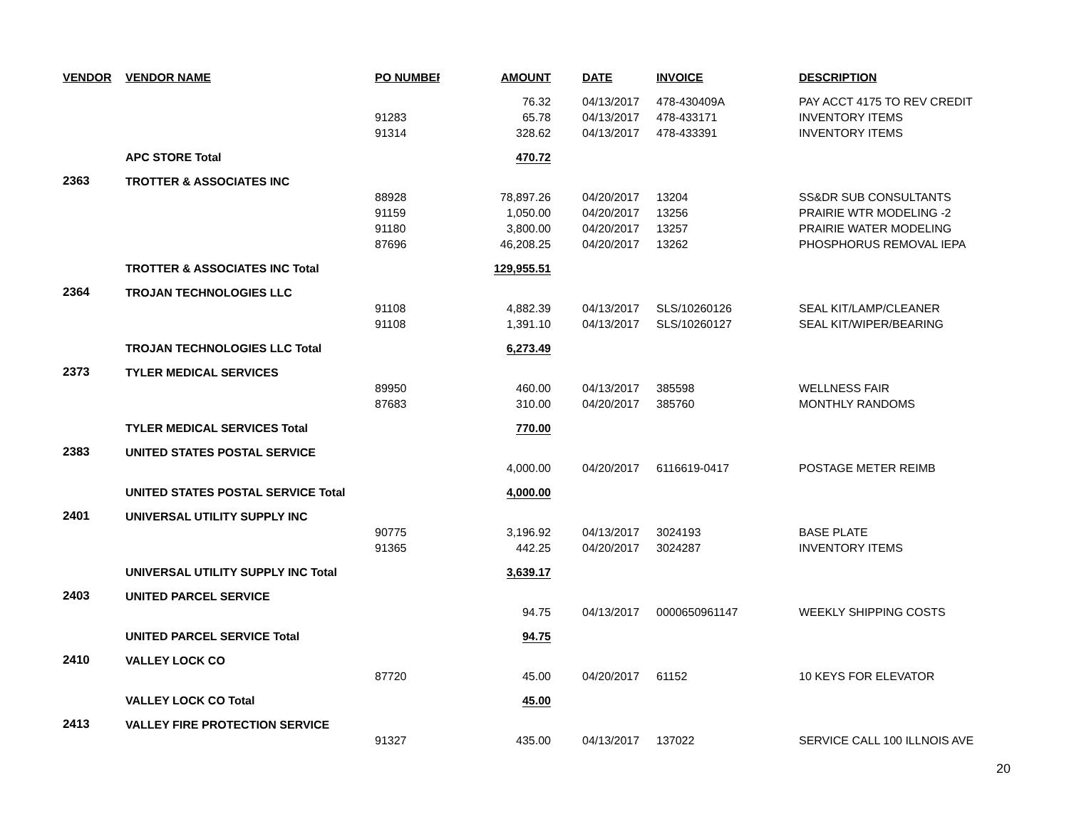| VENDOR | VENDOR NAME | PO NUMBER | AMOUNT | DATE | INVOICE | DESCRIPTION |
| --- | --- | --- | --- | --- | --- | --- |
| | | | 76.32 | 04/13/2017 | 478-430409A | PAY ACCT 4175 TO REV CREDIT |
| | | 91283 | 65.78 | 04/13/2017 | 478-433171 | INVENTORY ITEMS |
| | | 91314 | 328.62 | 04/13/2017 | 478-433391 | INVENTORY ITEMS |
| | APC STORE Total | | 470.72 | | | |
| 2363 | TROTTER & ASSOCIATES INC | | | | | |
| | | 88928 | 78,897.26 | 04/20/2017 | 13204 | SS&DR SUB CONSULTANTS |
| | | 91159 | 1,050.00 | 04/20/2017 | 13256 | PRAIRIE WTR MODELING -2 |
| | | 91180 | 3,800.00 | 04/20/2017 | 13257 | PRAIRIE WATER MODELING |
| | | 87696 | 46,208.25 | 04/20/2017 | 13262 | PHOSPHORUS REMOVAL IEPA |
| | TROTTER & ASSOCIATES INC Total | | 129,955.51 | | | |
| 2364 | TROJAN TECHNOLOGIES LLC | | | | | |
| | | 91108 | 4,882.39 | 04/13/2017 | SLS/10260126 | SEAL KIT/LAMP/CLEANER |
| | | 91108 | 1,391.10 | 04/13/2017 | SLS/10260127 | SEAL KIT/WIPER/BEARING |
| | TROJAN TECHNOLOGIES LLC Total | | 6,273.49 | | | |
| 2373 | TYLER MEDICAL SERVICES | | | | | |
| | | 89950 | 460.00 | 04/13/2017 | 385598 | WELLNESS FAIR |
| | | 87683 | 310.00 | 04/20/2017 | 385760 | MONTHLY RANDOMS |
| | TYLER MEDICAL SERVICES Total | | 770.00 | | | |
| 2383 | UNITED STATES POSTAL SERVICE | | | | | |
| | | | 4,000.00 | 04/20/2017 | 6116619-0417 | POSTAGE METER REIMB |
| | UNITED STATES POSTAL SERVICE Total | | 4,000.00 | | | |
| 2401 | UNIVERSAL UTILITY SUPPLY INC | | | | | |
| | | 90775 | 3,196.92 | 04/13/2017 | 3024193 | BASE PLATE |
| | | 91365 | 442.25 | 04/20/2017 | 3024287 | INVENTORY ITEMS |
| | UNIVERSAL UTILITY SUPPLY INC Total | | 3,639.17 | | | |
| 2403 | UNITED PARCEL SERVICE | | | | | |
| | | | 94.75 | 04/13/2017 | 0000650961147 | WEEKLY SHIPPING COSTS |
| | UNITED PARCEL SERVICE Total | | 94.75 | | | |
| 2410 | VALLEY LOCK CO | | | | | |
| | | 87720 | 45.00 | 04/20/2017 | 61152 | 10 KEYS FOR ELEVATOR |
| | VALLEY LOCK CO Total | | 45.00 | | | |
| 2413 | VALLEY FIRE PROTECTION SERVICE | | | | | |
| | | 91327 | 435.00 | 04/13/2017 | 137022 | SERVICE CALL 100 ILLNOIS AVE |
20